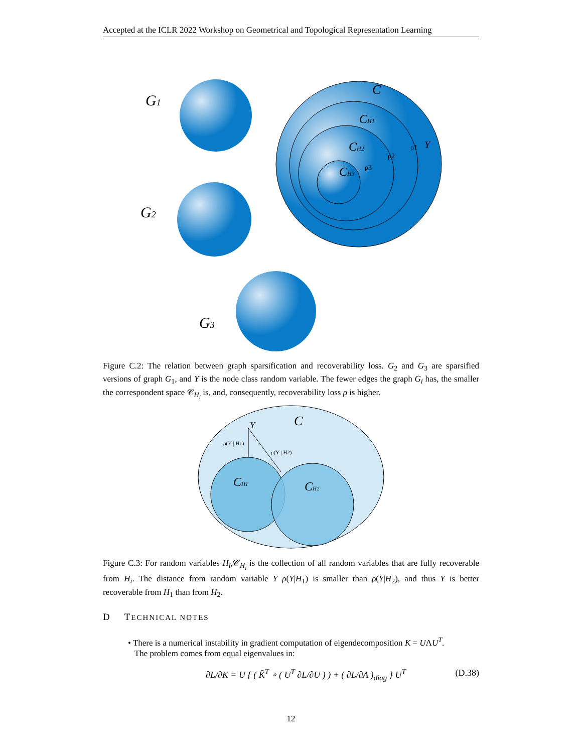Accepted at the ICLR 2022 Workshop on Geometrical and Topological Representation Learning
G1
G2
G3
C
CH1
CH2
CH3
Y
ρ1
ρ2
ρ3
Figure C.2: The relation between graph sparsification and recoverability loss. G<sub>2</sub> and G<sub>3</sub> are sparsified versions of graph G<sub>1</sub>, and Y is the node class random variable. The fewer edges the graph G<sub>i</sub> has, the smaller the correspondent space 𝒞<sub>H<sub>i</sub></sub> is, and, consequently, recoverability loss ρ is higher.
C
Y
ρ(Y | H1)
ρ(Y | H2)
CH1
CH2
Figure C.3: For random variables H<sub>i</sub>,𝒞<sub>H<sub>i</sub></sub> is the collection of all random variables that are fully recoverable from H<sub>i</sub>. The distance from random variable Y ρ(Y|H<sub>1</sub>) is smaller than ρ(Y|H<sub>2</sub>), and thus Y is better recoverable from H<sub>1</sub> than from H<sub>2</sub>.
D TECHNICAL NOTES
• There is a numerical instability in gradient computation of eigendecomposition K = UΛU<sup>T</sup>.
The problem comes from equal eigenvalues in:
∂L/∂K = U { ( K̃<sup>T</sup> ∘ ( U<sup>T</sup> ∂L/∂U ) ) + ( ∂L/∂Λ )<sub>diag</sub> } U<sup>T</sup> (D.38)
12